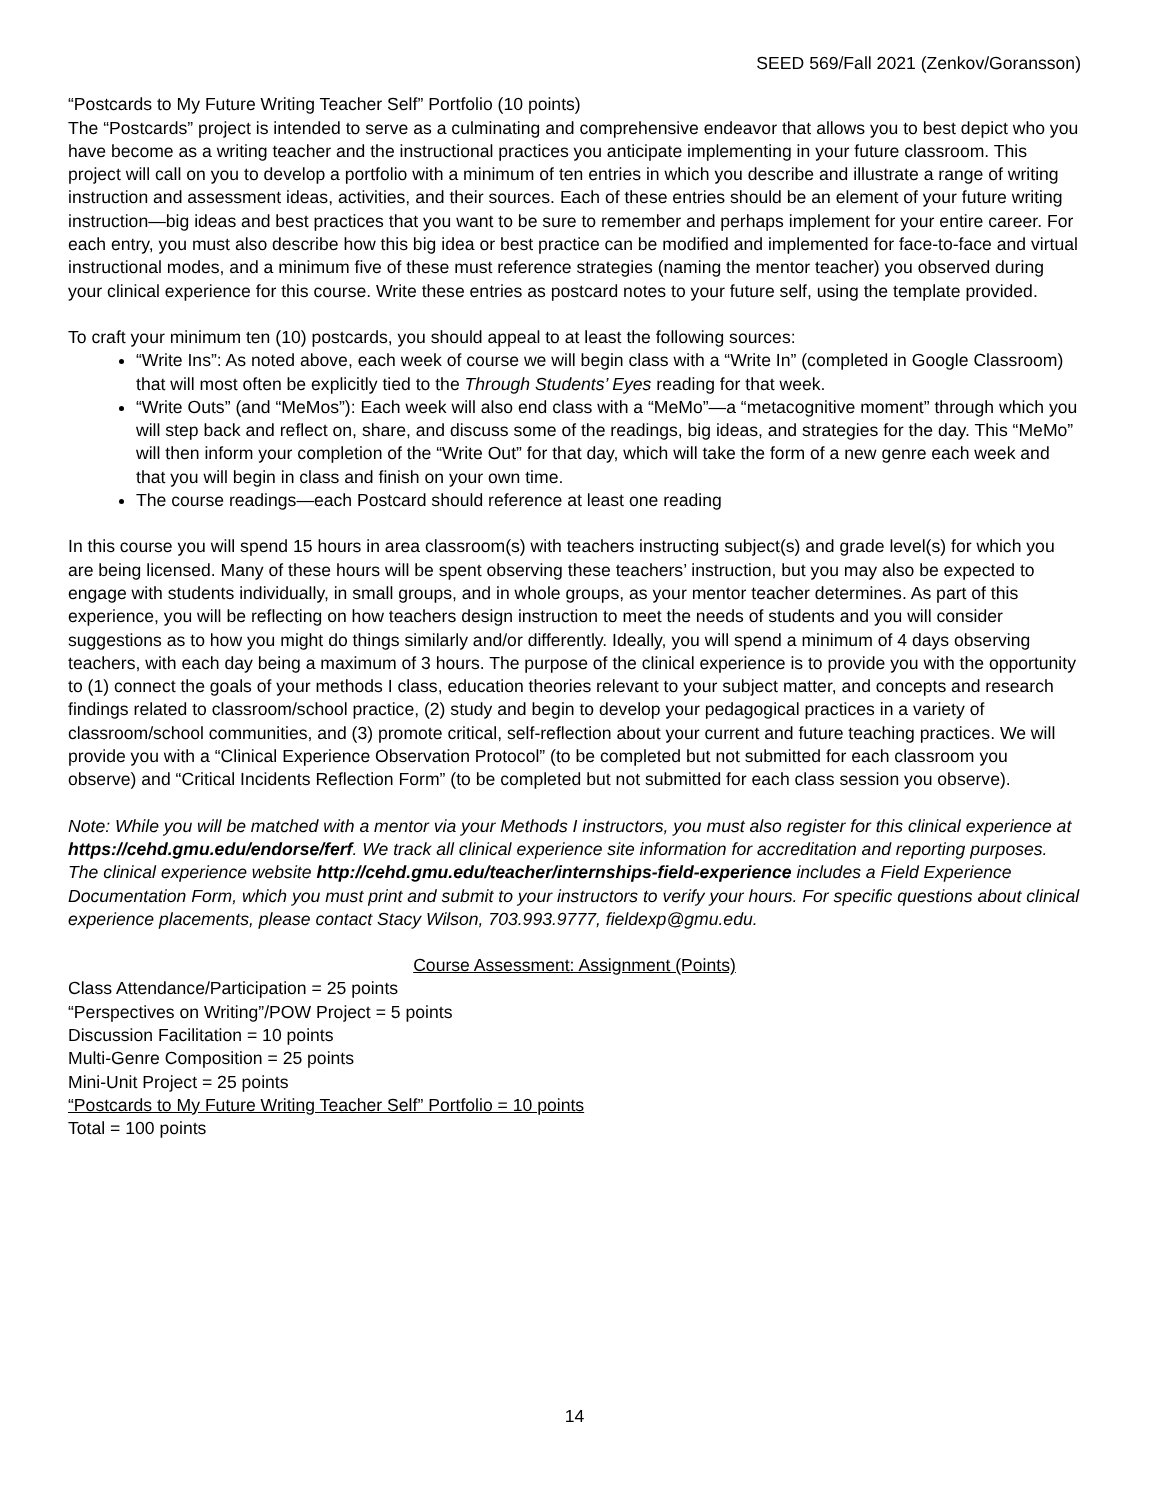SEED 569/Fall 2021 (Zenkov/Goransson)
“Postcards to My Future Writing Teacher Self” Portfolio (10 points)
The “Postcards” project is intended to serve as a culminating and comprehensive endeavor that allows you to best depict who you have become as a writing teacher and the instructional practices you anticipate implementing in your future classroom. This project will call on you to develop a portfolio with a minimum of ten entries in which you describe and illustrate a range of writing instruction and assessment ideas, activities, and their sources. Each of these entries should be an element of your future writing instruction—big ideas and best practices that you want to be sure to remember and perhaps implement for your entire career. For each entry, you must also describe how this big idea or best practice can be modified and implemented for face-to-face and virtual instructional modes, and a minimum five of these must reference strategies (naming the mentor teacher) you observed during your clinical experience for this course. Write these entries as postcard notes to your future self, using the template provided.
To craft your minimum ten (10) postcards, you should appeal to at least the following sources:
“Write Ins”: As noted above, each week of course we will begin class with a “Write In” (completed in Google Classroom) that will most often be explicitly tied to the Through Students’ Eyes reading for that week.
“Write Outs” (and “MeMos”): Each week will also end class with a “MeMo”—a “metacognitive moment” through which you will step back and reflect on, share, and discuss some of the readings, big ideas, and strategies for the day. This “MeMo” will then inform your completion of the “Write Out” for that day, which will take the form of a new genre each week and that you will begin in class and finish on your own time.
The course readings—each Postcard should reference at least one reading
In this course you will spend 15 hours in area classroom(s) with teachers instructing subject(s) and grade level(s) for which you are being licensed. Many of these hours will be spent observing these teachers’ instruction, but you may also be expected to engage with students individually, in small groups, and in whole groups, as your mentor teacher determines. As part of this experience, you will be reflecting on how teachers design instruction to meet the needs of students and you will consider suggestions as to how you might do things similarly and/or differently. Ideally, you will spend a minimum of 4 days observing teachers, with each day being a maximum of 3 hours. The purpose of the clinical experience is to provide you with the opportunity to (1) connect the goals of your methods I class, education theories relevant to your subject matter, and concepts and research findings related to classroom/school practice, (2) study and begin to develop your pedagogical practices in a variety of classroom/school communities, and (3) promote critical, self-reflection about your current and future teaching practices. We will provide you with a “Clinical Experience Observation Protocol” (to be completed but not submitted for each classroom you observe) and “Critical Incidents Reflection Form” (to be completed but not submitted for each class session you observe).
Note: While you will be matched with a mentor via your Methods I instructors, you must also register for this clinical experience at https://cehd.gmu.edu/endorse/ferf. We track all clinical experience site information for accreditation and reporting purposes. The clinical experience website http://cehd.gmu.edu/teacher/internships-field-experience includes a Field Experience Documentation Form, which you must print and submit to your instructors to verify your hours. For specific questions about clinical experience placements, please contact Stacy Wilson, 703.993.9777, fieldexp@gmu.edu.
Course Assessment: Assignment (Points)
Class Attendance/Participation = 25 points
“Perspectives on Writing”/POW Project = 5 points
Discussion Facilitation = 10 points
Multi-Genre Composition = 25 points
Mini-Unit Project = 25 points
“Postcards to My Future Writing Teacher Self” Portfolio = 10 points
Total = 100 points
14